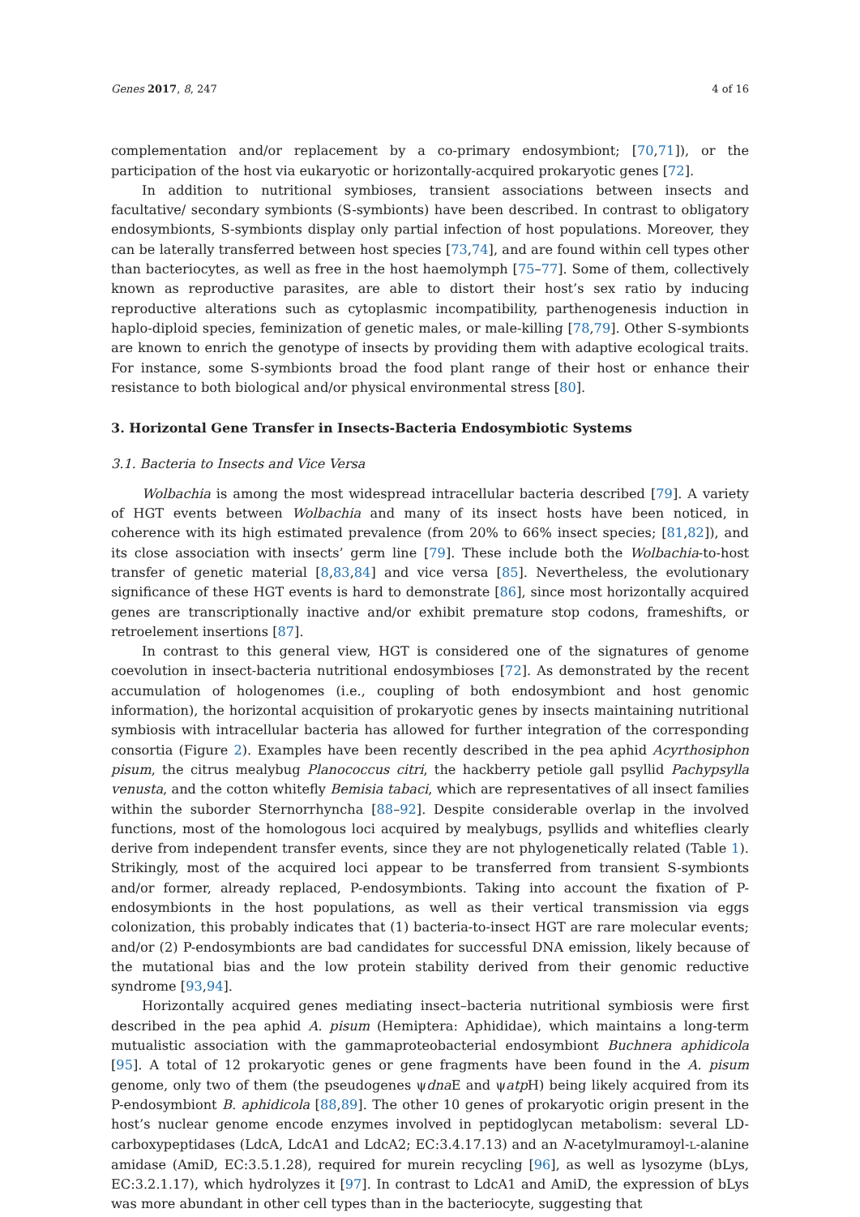Genes 2017, 8, 247 4 of 16
complementation and/or replacement by a co-primary endosymbiont; [70,71]), or the participation of the host via eukaryotic or horizontally-acquired prokaryotic genes [72].
In addition to nutritional symbioses, transient associations between insects and facultative/ secondary symbionts (S-symbionts) have been described. In contrast to obligatory endosymbionts, S-symbionts display only partial infection of host populations. Moreover, they can be laterally transferred between host species [73,74], and are found within cell types other than bacteriocytes, as well as free in the host haemolymph [75–77]. Some of them, collectively known as reproductive parasites, are able to distort their host’s sex ratio by inducing reproductive alterations such as cytoplasmic incompatibility, parthenogenesis induction in haplo-diploid species, feminization of genetic males, or male-killing [78,79]. Other S-symbionts are known to enrich the genotype of insects by providing them with adaptive ecological traits. For instance, some S-symbionts broad the food plant range of their host or enhance their resistance to both biological and/or physical environmental stress [80].
3. Horizontal Gene Transfer in Insects-Bacteria Endosymbiotic Systems
3.1. Bacteria to Insects and Vice Versa
Wolbachia is among the most widespread intracellular bacteria described [79]. A variety of HGT events between Wolbachia and many of its insect hosts have been noticed, in coherence with its high estimated prevalence (from 20% to 66% insect species; [81,82]), and its close association with insects’ germ line [79]. These include both the Wolbachia-to-host transfer of genetic material [8,83,84] and vice versa [85]. Nevertheless, the evolutionary significance of these HGT events is hard to demonstrate [86], since most horizontally acquired genes are transcriptionally inactive and/or exhibit premature stop codons, frameshifts, or retroelement insertions [87].
In contrast to this general view, HGT is considered one of the signatures of genome coevolution in insect-bacteria nutritional endosymbioses [72]. As demonstrated by the recent accumulation of hologenomes (i.e., coupling of both endosymbiont and host genomic information), the horizontal acquisition of prokaryotic genes by insects maintaining nutritional symbiosis with intracellular bacteria has allowed for further integration of the corresponding consortia (Figure 2). Examples have been recently described in the pea aphid Acyrthosiphon pisum, the citrus mealybug Planococcus citri, the hackberry petiole gall psyllid Pachypsylla venusta, and the cotton whitefly Bemisia tabaci, which are representatives of all insect families within the suborder Sternorrhyncha [88–92]. Despite considerable overlap in the involved functions, most of the homologous loci acquired by mealybugs, psyllids and whiteflies clearly derive from independent transfer events, since they are not phylogenetically related (Table 1). Strikingly, most of the acquired loci appear to be transferred from transient S-symbionts and/or former, already replaced, P-endosymbionts. Taking into account the fixation of P-endosymbionts in the host populations, as well as their vertical transmission via eggs colonization, this probably indicates that (1) bacteria-to-insect HGT are rare molecular events; and/or (2) P-endosymbionts are bad candidates for successful DNA emission, likely because of the mutational bias and the low protein stability derived from their genomic reductive syndrome [93,94].
Horizontally acquired genes mediating insect–bacteria nutritional symbiosis were first described in the pea aphid A. pisum (Hemiptera: Aphididae), which maintains a long-term mutualistic association with the gammaproteobacterial endosymbiont Buchnera aphidicola [95]. A total of 12 prokaryotic genes or gene fragments have been found in the A. pisum genome, only two of them (the pseudogenes ψdna E and ψatp H) being likely acquired from its P-endosymbiont B. aphidicola [88,89]. The other 10 genes of prokaryotic origin present in the host’s nuclear genome encode enzymes involved in peptidoglycan metabolism: several LD-carboxypeptidases (LdcA, LdcA1 and LdcA2; EC:3.4.17.13) and an N-acetylmuramoyl-L-alanine amidase (AmiD, EC:3.5.1.28), required for murein recycling [96], as well as lysozyme (bLys, EC:3.2.1.17), which hydrolyzes it [97]. In contrast to LdcA1 and AmiD, the expression of bLys was more abundant in other cell types than in the bacteriocyte, suggesting that